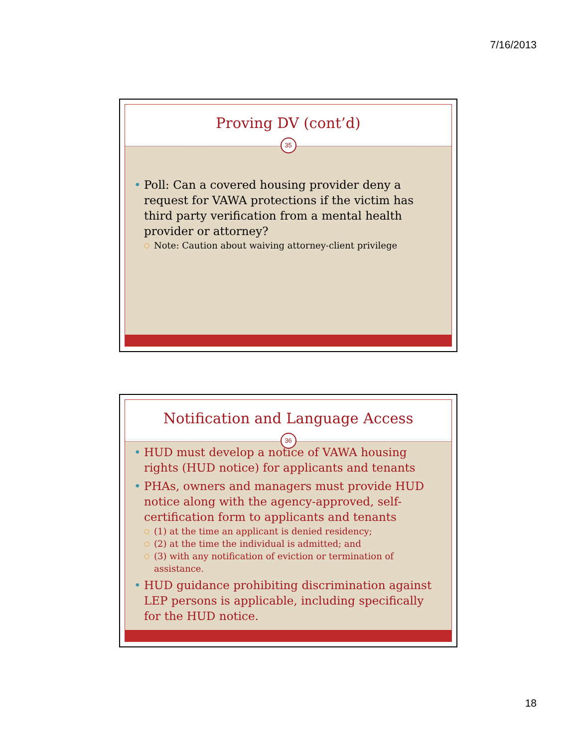7/16/2013
Proving DV (cont’d)
35
Poll: Can a covered housing provider deny a request for VAWA protections if the victim has third party verification from a mental health provider or attorney?
Note: Caution about waiving attorney-client privilege
Notification and Language Access
36
HUD must develop a notice of VAWA housing rights (HUD notice) for applicants and tenants
PHAs, owners and managers must provide HUD notice along with the agency-approved, self-certification form to applicants and tenants
(1) at the time an applicant is denied residency;
(2) at the time the individual is admitted; and
(3) with any notification of eviction or termination of assistance.
HUD guidance prohibiting discrimination against LEP persons is applicable, including specifically for the HUD notice.
18